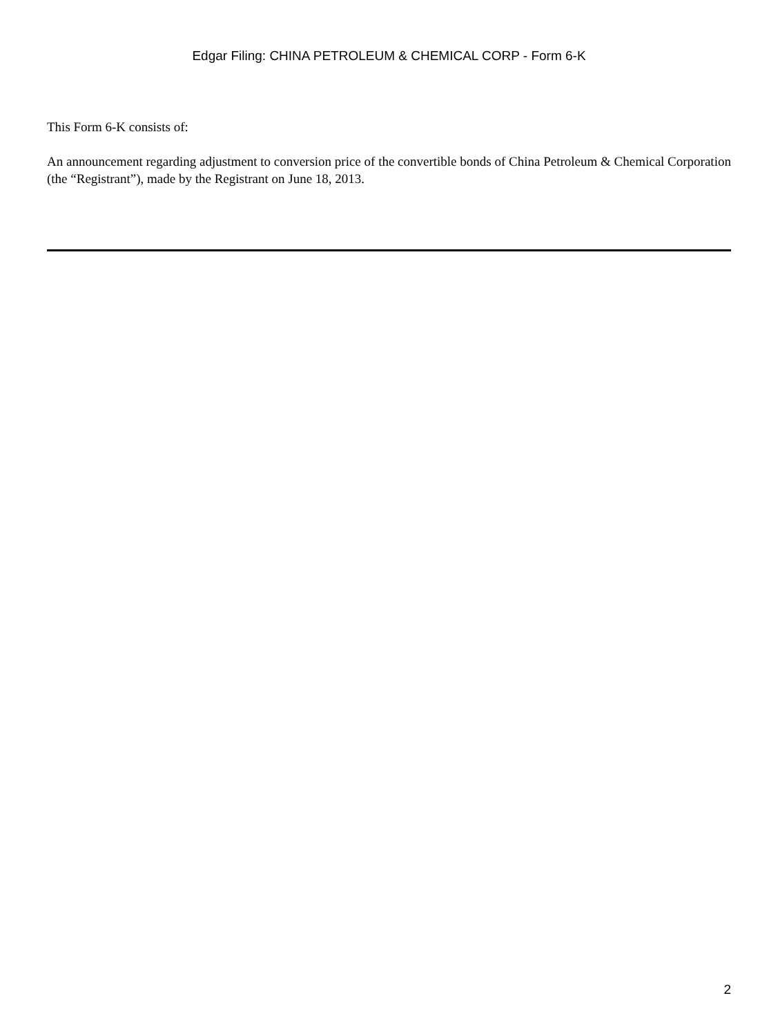Edgar Filing: CHINA PETROLEUM & CHEMICAL CORP - Form 6-K
This Form 6-K consists of:
An announcement regarding adjustment to conversion price of the convertible bonds of China Petroleum & Chemical Corporation (the “Registrant”), made by the Registrant on June 18, 2013.
2